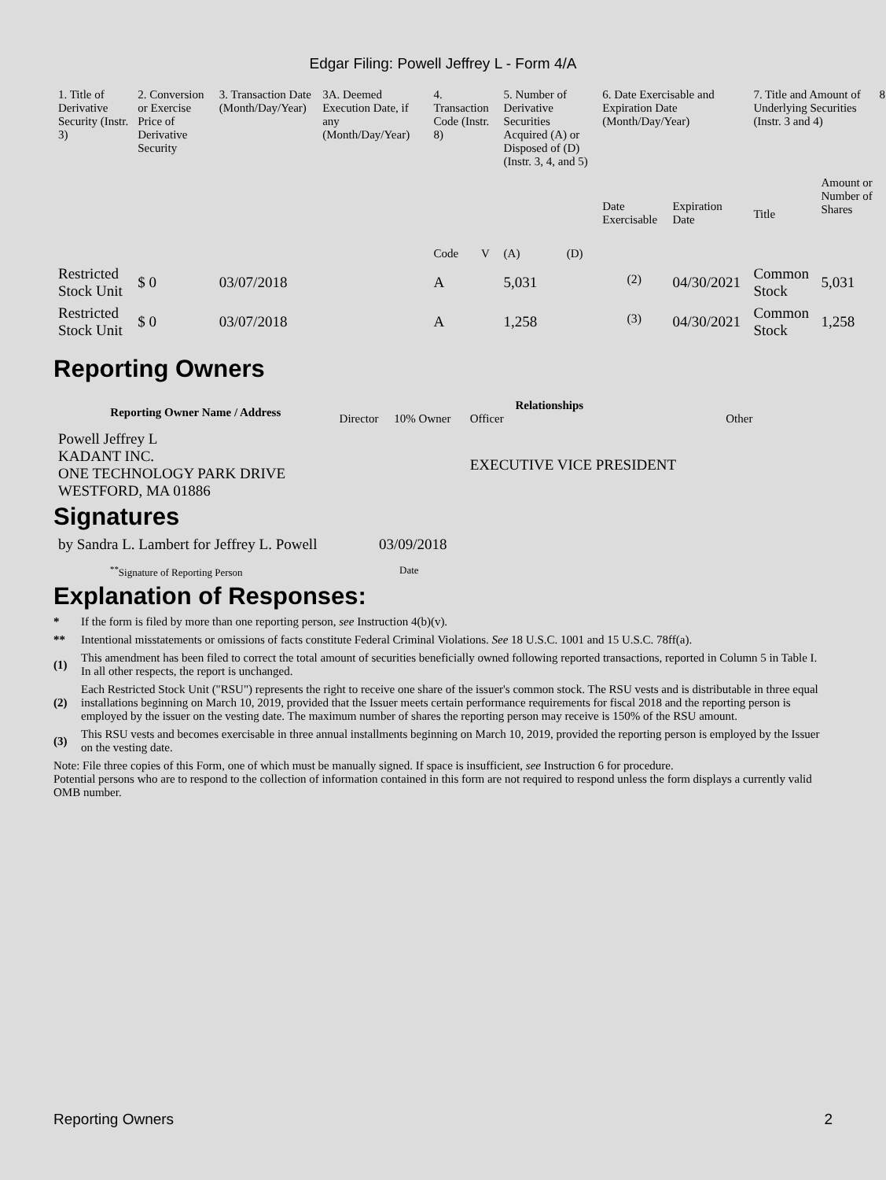Edgar Filing: Powell Jeffrey L - Form 4/A
| 1. Title of Derivative Security (Instr. 3) | 2. Conversion or Exercise Price of Derivative Security | 3. Transaction Date (Month/Day/Year) | 3A. Deemed Execution Date, if any (Month/Day/Year) | 4. Transaction Code (Instr. 8) | | 5. Number of Derivative Securities Acquired (A) or Disposed of (D) (Instr. 3, 4, and 5) | | 6. Date Exercisable and Expiration Date (Month/Day/Year) | | 7. Title and Amount of Underlying Securities (Instr. 3 and 4) | | 8 |
| --- | --- | --- | --- | --- | --- | --- | --- | --- | --- | --- | --- | --- |
| | | | | Code | V | (A) | (D) | Date Exercisable | Expiration Date | Title | Amount or Number of Shares | |
| Restricted Stock Unit | $ 0 | 03/07/2018 | | A | | 5,031 | | <sup>(2)</sup> | 04/30/2021 | Common Stock | 5,031 | |
| Restricted Stock Unit | $ 0 | 03/07/2018 | | A | | 1,258 | | <sup>(3)</sup> | 04/30/2021 | Common Stock | 1,258 | |
Reporting Owners
| Reporting Owner Name / Address | Relationships | | | |
| --- | --- | --- | --- | --- |
| | Director | 10% Owner | Officer | Other |
| Powell Jeffrey L KADANT INC. ONE TECHNOLOGY PARK DRIVE WESTFORD, MA 01886 | | | EXECUTIVE VICE PRESIDENT | |
Signatures
| by Sandra L. Lambert for Jeffrey L. Powell | 03/09/2018 |
| <sup>**</sup> Signature of Reporting Person | Date |
Explanation of Responses:
* If the form is filed by more than one reporting person, see Instruction 4(b)(v).
** Intentional misstatements or omissions of facts constitute Federal Criminal Violations. See 18 U.S.C. 1001 and 15 U.S.C. 78ff(a).
(1) This amendment has been filed to correct the total amount of securities beneficially owned following reported transactions, reported in Column 5 in Table I. In all other respects, the report is unchanged.
(2) Each Restricted Stock Unit ("RSU") represents the right to receive one share of the issuer's common stock. The RSU vests and is distributable in three equal installations beginning on March 10, 2019, provided that the Issuer meets certain performance requirements for fiscal 2018 and the reporting person is employed by the issuer on the vesting date. The maximum number of shares the reporting person may receive is 150% of the RSU amount.
(3) This RSU vests and becomes exercisable in three annual installments beginning on March 10, 2019, provided the reporting person is employed by the Issuer on the vesting date.
Note: File three copies of this Form, one of which must be manually signed. If space is insufficient, see Instruction 6 for procedure.
Potential persons who are to respond to the collection of information contained in this form are not required to respond unless the form displays a currently valid OMB number.
Reporting Owners 2